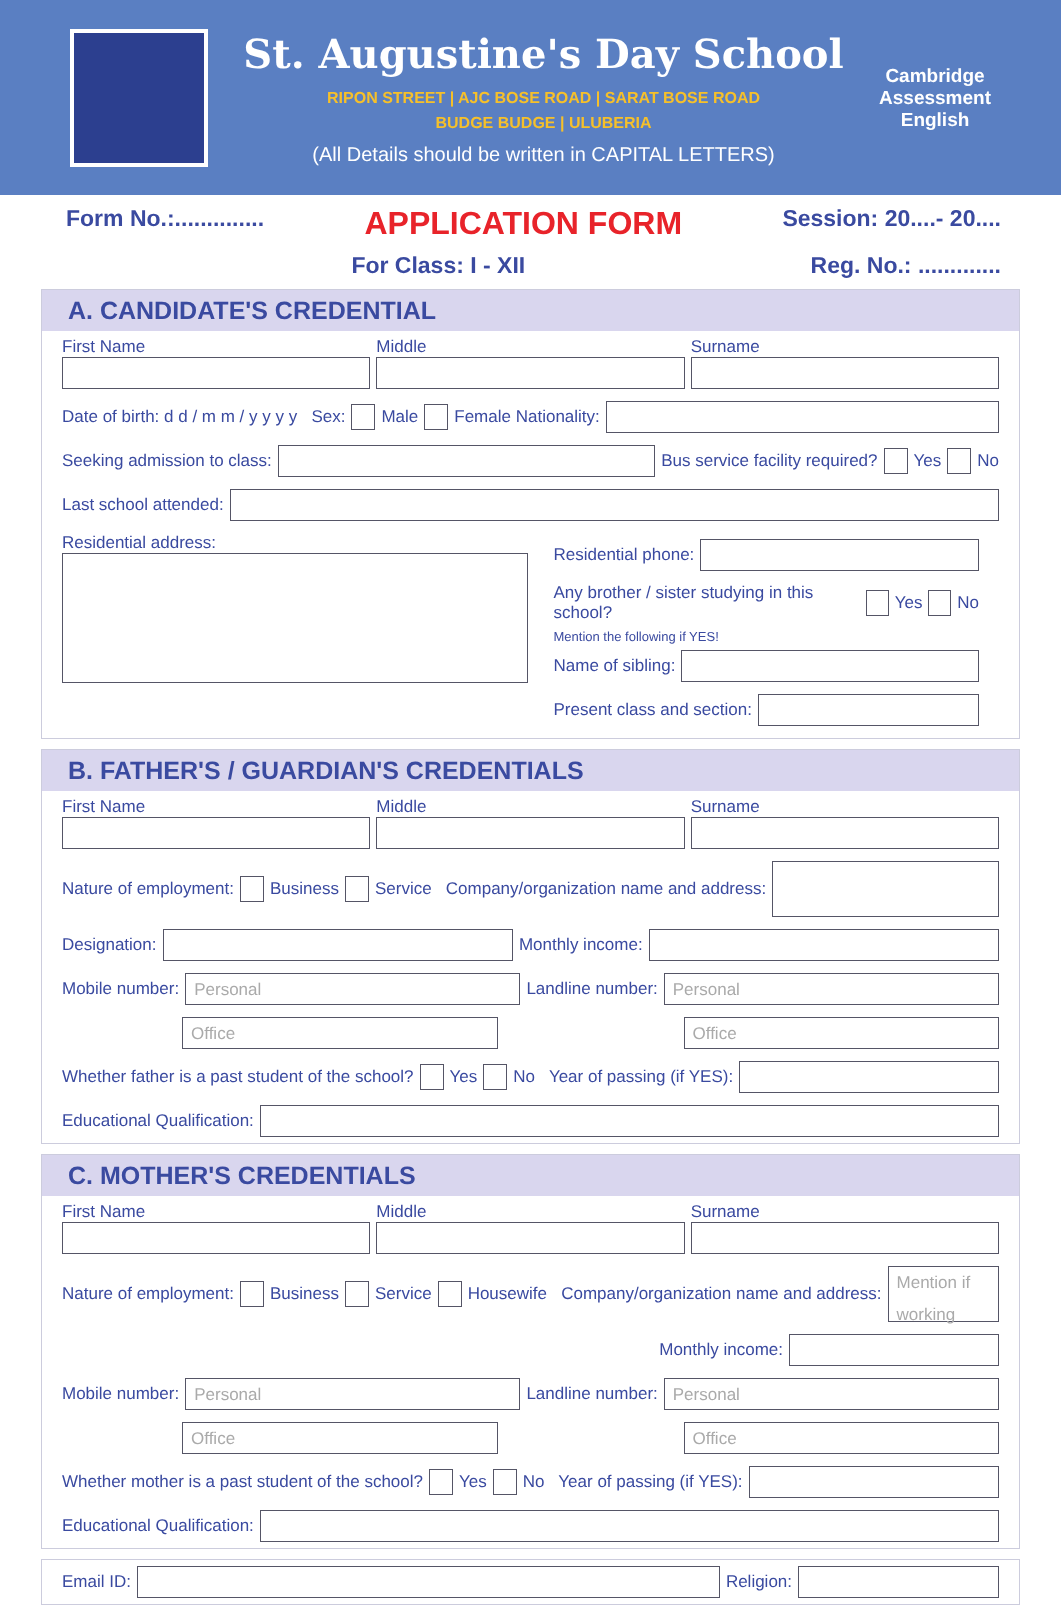St. Augustine's Day School
RIPON STREET | AJC BOSE ROAD | SARAT BOSE ROAD
BUDGE BUDGE | ULUBERIA
(All Details should be written in CAPITAL LETTERS)
Cambridge
Assessment
English
Form No.:.............. APPLICATION FORM Session: 20....- 20....
For Class: I - XII Reg. No.: .............
A. CANDIDATE'S CREDENTIAL
First Name Middle Surname
Date of birth: d d / m m / y y y y Sex: Male Female Nationality:
Seeking admission to class:
Bus service facility required? Yes No
Last school attended:
Residential address:
Residential phone:
Any brother / sister studying in this school? Yes No
Mention the following if YES!
Name of sibling:
Present class and section:
B. FATHER'S / GUARDIAN'S CREDENTIALS
First Name Middle Surname
Nature of employment: Business Service Company/organization name and address:
Designation:
Monthly income:
Mobile number:
Personal
Landline number:
Personal
Office Office
Whether father is a past student of the school? Yes No Year of passing (if YES):
Educational Qualification:
C. MOTHER'S CREDENTIALS
First Name Middle Surname
Nature of employment: Business Service Housewife Company/organization name and address:
Mention if working
Monthly income:
Mobile number:
Personal
Landline number:
Personal
Office Office
Whether mother is a past student of the school? Yes No Year of passing (if YES):
Educational Qualification:
Email ID:
Religion: